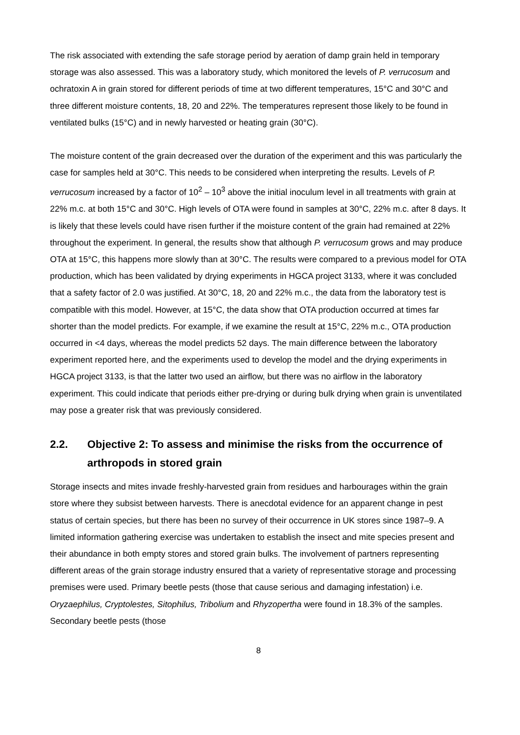The risk associated with extending the safe storage period by aeration of damp grain held in temporary storage was also assessed. This was a laboratory study, which monitored the levels of P. verrucosum and ochratoxin A in grain stored for different periods of time at two different temperatures, 15°C and 30°C and three different moisture contents, 18, 20 and 22%. The temperatures represent those likely to be found in ventilated bulks (15°C) and in newly harvested or heating grain (30°C).
The moisture content of the grain decreased over the duration of the experiment and this was particularly the case for samples held at 30°C. This needs to be considered when interpreting the results. Levels of P. verrucosum increased by a factor of 10<sup>2</sup> – 10<sup>3</sup> above the initial inoculum level in all treatments with grain at 22% m.c. at both 15°C and 30°C. High levels of OTA were found in samples at 30°C, 22% m.c. after 8 days. It is likely that these levels could have risen further if the moisture content of the grain had remained at 22% throughout the experiment. In general, the results show that although P. verrucosum grows and may produce OTA at 15°C, this happens more slowly than at 30°C. The results were compared to a previous model for OTA production, which has been validated by drying experiments in HGCA project 3133, where it was concluded that a safety factor of 2.0 was justified. At 30°C, 18, 20 and 22% m.c., the data from the laboratory test is compatible with this model. However, at 15°C, the data show that OTA production occurred at times far shorter than the model predicts. For example, if we examine the result at 15°C, 22% m.c., OTA production occurred in <4 days, whereas the model predicts 52 days. The main difference between the laboratory experiment reported here, and the experiments used to develop the model and the drying experiments in HGCA project 3133, is that the latter two used an airflow, but there was no airflow in the laboratory experiment. This could indicate that periods either pre-drying or during bulk drying when grain is unventilated may pose a greater risk that was previously considered.
2.2. Objective 2: To assess and minimise the risks from the occurrence of arthropods in stored grain
Storage insects and mites invade freshly-harvested grain from residues and harbourages within the grain store where they subsist between harvests. There is anecdotal evidence for an apparent change in pest status of certain species, but there has been no survey of their occurrence in UK stores since 1987–9. A limited information gathering exercise was undertaken to establish the insect and mite species present and their abundance in both empty stores and stored grain bulks. The involvement of partners representing different areas of the grain storage industry ensured that a variety of representative storage and processing premises were used. Primary beetle pests (those that cause serious and damaging infestation) i.e. Oryzaephilus, Cryptolestes, Sitophilus, Tribolium and Rhyzopertha were found in 18.3% of the samples. Secondary beetle pests (those
8